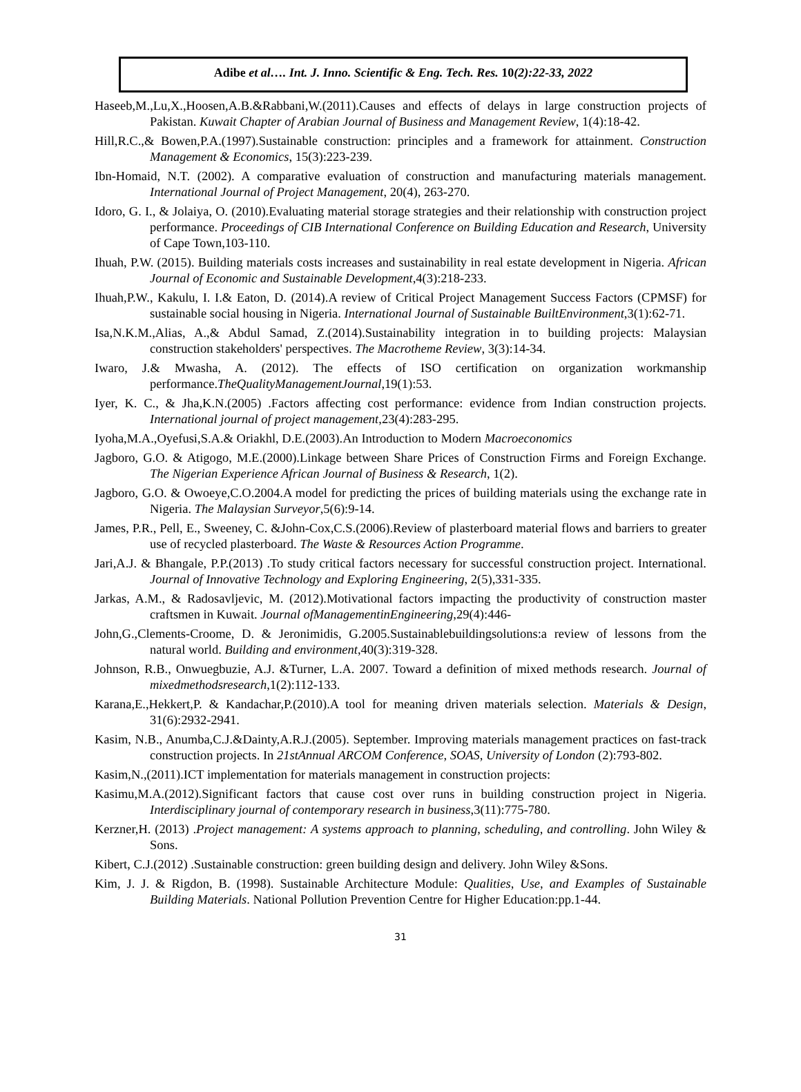Adibe et al…. Int. J. Inno. Scientific & Eng. Tech. Res. 10(2):22-33, 2022
Haseeb,M.,Lu,X.,Hoosen,A.B.&Rabbani,W.(2011).Causes and effects of delays in large construction projects of Pakistan. Kuwait Chapter of Arabian Journal of Business and Management Review, 1(4):18-42.
Hill,R.C.,& Bowen,P.A.(1997).Sustainable construction: principles and a framework for attainment. Construction Management & Economics, 15(3):223-239.
Ibn-Homaid, N.T. (2002). A comparative evaluation of construction and manufacturing materials management. International Journal of Project Management, 20(4), 263-270.
Idoro, G. I., & Jolaiya, O. (2010).Evaluating material storage strategies and their relationship with construction project performance. Proceedings of CIB International Conference on Building Education and Research, University of Cape Town,103-110.
Ihuah, P.W. (2015). Building materials costs increases and sustainability in real estate development in Nigeria. African Journal of Economic and Sustainable Development,4(3):218-233.
Ihuah,P.W., Kakulu, I. I.& Eaton, D. (2014).A review of Critical Project Management Success Factors (CPMSF) for sustainable social housing in Nigeria. International Journal of Sustainable BuiltEnvironment,3(1):62-71.
Isa,N.K.M.,Alias, A.,& Abdul Samad, Z.(2014).Sustainability integration in to building projects: Malaysian construction stakeholders' perspectives. The Macrotheme Review, 3(3):14-34.
Iwaro, J.& Mwasha, A. (2012). The effects of ISO certification on organization workmanship performance.TheQualityManagementJournal,19(1):53.
Iyer, K. C., & Jha,K.N.(2005) .Factors affecting cost performance: evidence from Indian construction projects. International journal of project management,23(4):283-295.
Iyoha,M.A.,Oyefusi,S.A.& Oriakhl, D.E.(2003).An Introduction to Modern Macroeconomics
Jagboro, G.O. & Atigogo, M.E.(2000).Linkage between Share Prices of Construction Firms and Foreign Exchange. The Nigerian Experience African Journal of Business & Research, 1(2).
Jagboro, G.O. & Owoeye,C.O.2004.A model for predicting the prices of building materials using the exchange rate in Nigeria. The Malaysian Surveyor,5(6):9-14.
James, P.R., Pell, E., Sweeney, C. &John-Cox,C.S.(2006).Review of plasterboard material flows and barriers to greater use of recycled plasterboard. The Waste & Resources Action Programme.
Jari,A.J. & Bhangale, P.P.(2013) .To study critical factors necessary for successful construction project. International. Journal of Innovative Technology and Exploring Engineering, 2(5),331-335.
Jarkas, A.M., & Radosavljevic, M. (2012).Motivational factors impacting the productivity of construction master craftsmen in Kuwait. Journal ofManagementinEngineering,29(4):446-
John,G.,Clements-Croome, D. & Jeronimidis, G.2005.Sustainablebuildingsolutions:a review of lessons from the natural world. Building and environment,40(3):319-328.
Johnson, R.B., Onwuegbuzie, A.J. &Turner, L.A. 2007. Toward a definition of mixed methods research. Journal of mixedmethodsresearch,1(2):112-133.
Karana,E.,Hekkert,P. & Kandachar,P.(2010).A tool for meaning driven materials selection. Materials & Design, 31(6):2932-2941.
Kasim, N.B., Anumba,C.J.&Dainty,A.R.J.(2005). September. Improving materials management practices on fast-track construction projects. In 21stAnnual ARCOM Conference, SOAS, University of London (2):793-802.
Kasim,N.,(2011).ICT implementation for materials management in construction projects:
Kasimu,M.A.(2012).Significant factors that cause cost over runs in building construction project in Nigeria. Interdisciplinary journal of contemporary research in business,3(11):775-780.
Kerzner,H. (2013) .Project management: A systems approach to planning, scheduling, and controlling. John Wiley & Sons.
Kibert, C.J.(2012) .Sustainable construction: green building design and delivery. John Wiley &Sons.
Kim, J. J. & Rigdon, B. (1998). Sustainable Architecture Module: Qualities, Use, and Examples of Sustainable Building Materials. National Pollution Prevention Centre for Higher Education:pp.1-44.
31